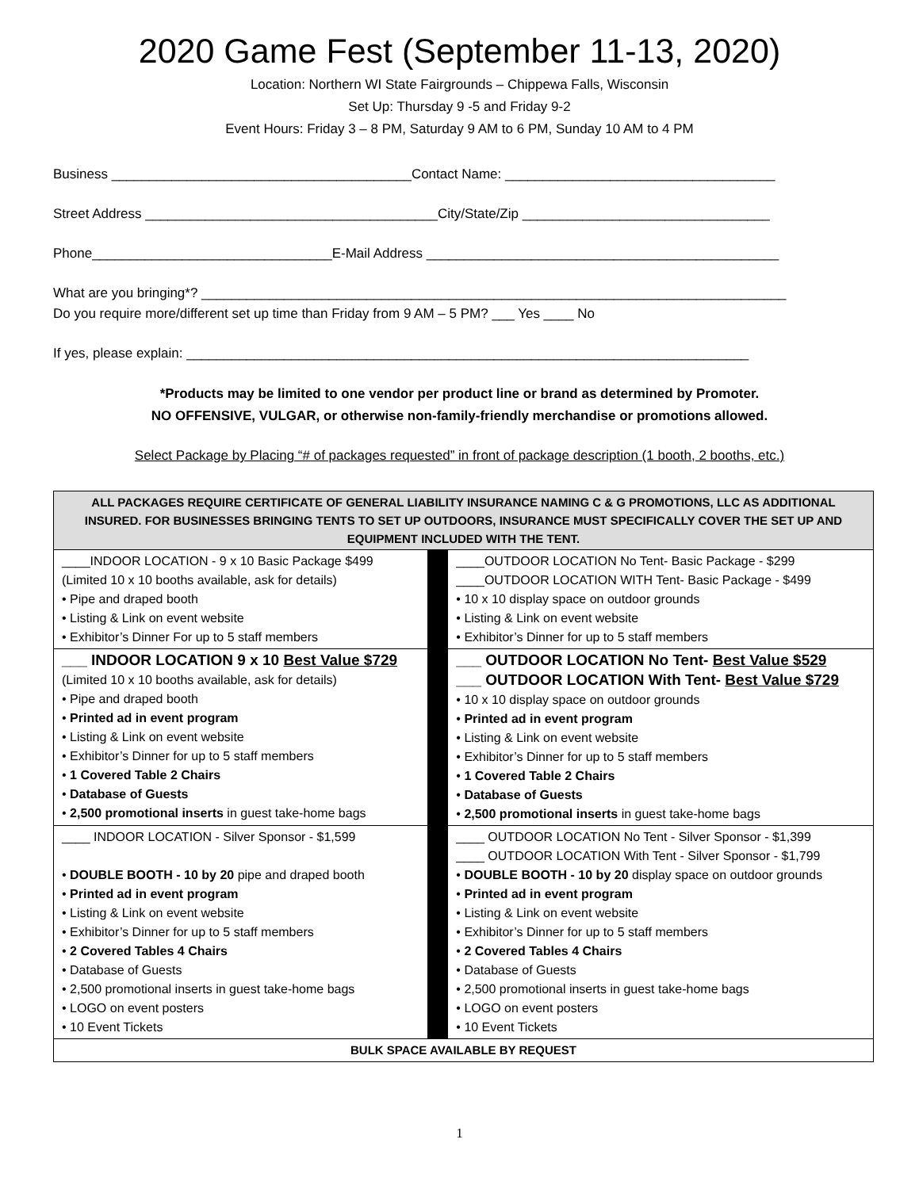2020 Game Fest (September 11-13, 2020)
Location: Northern WI State Fairgrounds – Chippewa Falls, Wisconsin
Set Up: Thursday 9 -5 and Friday 9-2
Event Hours: Friday 3 – 8 PM, Saturday 9 AM to 6 PM, Sunday 10 AM to 4 PM
Business ________________________________________Contact Name: ____________________________________
Street Address _______________________________________City/State/Zip _________________________________
Phone________________________________E-Mail Address _______________________________________________
What are you bringing*? ______________________________________________________________________________
Do you require more/different set up time than Friday from 9 AM – 5 PM? ___ Yes ____ No
If yes, please explain: ___________________________________________________________________________
*Products may be limited to one vendor per product line or brand as determined by Promoter.
NO OFFENSIVE, VULGAR, or otherwise non-family-friendly merchandise or promotions allowed.
Select Package by Placing “# of packages requested” in front of package description (1 booth, 2 booths, etc.)
| ALL PACKAGES REQUIRE CERTIFICATE OF GENERAL LIABILITY INSURANCE NAMING C & G PROMOTIONS, LLC AS ADDITIONAL INSURED. FOR BUSINESSES BRINGING TENTS TO SET UP OUTDOORS, INSURANCE MUST SPECIFICALLY COVER THE SET UP AND EQUIPMENT INCLUDED WITH THE TENT. | | |
| ____INDOOR LOCATION - 9 x 10 Basic Package $499 (Limited 10 x 10 booths available, ask for details) • Pipe and draped booth • Listing & Link on event website • Exhibitor’s Dinner For up to 5 staff members | | ____OUTDOOR LOCATION No Tent- Basic Package - $299 ____OUTDOOR LOCATION WITH Tent- Basic Package - $499 • 10 x 10 display space on outdoor grounds • Listing & Link on event website • Exhibitor’s Dinner for up to 5 staff members |
| ___ INDOOR LOCATION 9 x 10 Best Value $729 (Limited 10 x 10 booths available, ask for details) • Pipe and draped booth • Printed ad in event program • Listing & Link on event website • Exhibitor’s Dinner for up to 5 staff members • 1 Covered Table 2 Chairs • Database of Guests • 2,500 promotional inserts in guest take-home bags | | ___ OUTDOOR LOCATION No Tent- Best Value $529 ___ OUTDOOR LOCATION With Tent- Best Value $729 • 10 x 10 display space on outdoor grounds • Printed ad in event program • Listing & Link on event website • Exhibitor’s Dinner for up to 5 staff members • 1 Covered Table 2 Chairs • Database of Guests • 2,500 promotional inserts in guest take-home bags |
| ____ INDOOR LOCATION - Silver Sponsor - $1,599 • DOUBLE BOOTH - 10 by 20 pipe and draped booth • Printed ad in event program • Listing & Link on event website • Exhibitor’s Dinner for up to 5 staff members • 2 Covered Tables 4 Chairs • Database of Guests • 2,500 promotional inserts in guest take-home bags • LOGO on event posters • 10 Event Tickets | | ____ OUTDOOR LOCATION No Tent - Silver Sponsor - $1,399 ____ OUTDOOR LOCATION With Tent - Silver Sponsor - $1,799 • DOUBLE BOOTH - 10 by 20 display space on outdoor grounds • Printed ad in event program • Listing & Link on event website • Exhibitor’s Dinner for up to 5 staff members • 2 Covered Tables 4 Chairs • Database of Guests • 2,500 promotional inserts in guest take-home bags • LOGO on event posters • 10 Event Tickets |
| BULK SPACE AVAILABLE BY REQUEST | | |
1